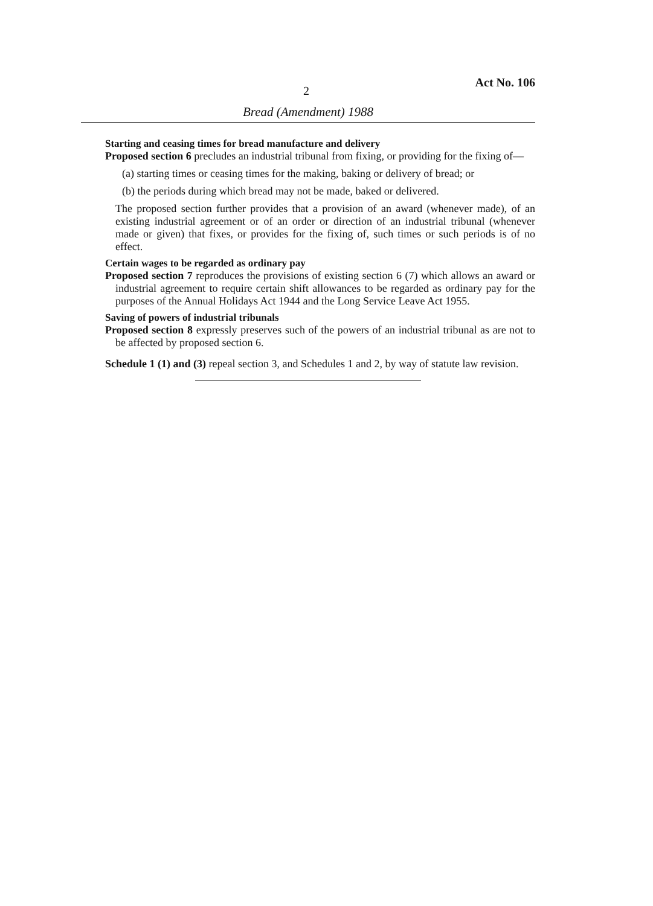2 Act No. 106
Bread (Amendment) 1988
Starting and ceasing times for bread manufacture and delivery
Proposed section 6 precludes an industrial tribunal from fixing, or providing for the fixing of—
(a) starting times or ceasing times for the making, baking or delivery of bread; or
(b) the periods during which bread may not be made, baked or delivered.
The proposed section further provides that a provision of an award (whenever made), of an existing industrial agreement or of an order or direction of an industrial tribunal (whenever made or given) that fixes, or provides for the fixing of, such times or such periods is of no effect.
Certain wages to be regarded as ordinary pay
Proposed section 7 reproduces the provisions of existing section 6 (7) which allows an award or industrial agreement to require certain shift allowances to be regarded as ordinary pay for the purposes of the Annual Holidays Act 1944 and the Long Service Leave Act 1955.
Saving of powers of industrial tribunals
Proposed section 8 expressly preserves such of the powers of an industrial tribunal as are not to be affected by proposed section 6.
Schedule 1 (1) and (3) repeal section 3, and Schedules 1 and 2, by way of statute law revision.